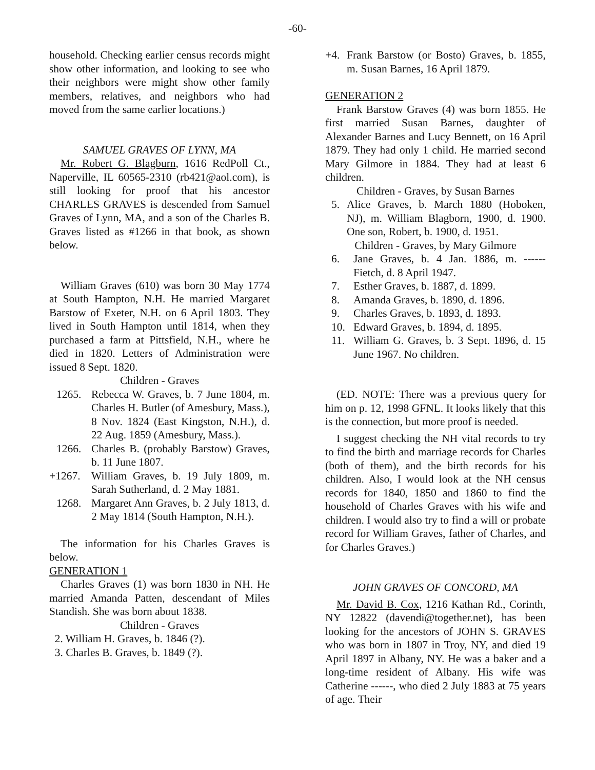-60-
household. Checking earlier census records might show other information, and looking to see who their neighbors were might show other family members, relatives, and neighbors who had moved from the same earlier locations.)
SAMUEL GRAVES OF LYNN, MA
Mr. Robert G. Blagburn, 1616 RedPoll Ct., Naperville, IL 60565-2310 (rb421@aol.com), is still looking for proof that his ancestor CHARLES GRAVES is descended from Samuel Graves of Lynn, MA, and a son of the Charles B. Graves listed as #1266 in that book, as shown below.
William Graves (610) was born 30 May 1774 at South Hampton, N.H. He married Margaret Barstow of Exeter, N.H. on 6 April 1803. They lived in South Hampton until 1814, when they purchased a farm at Pittsfield, N.H., where he died in 1820. Letters of Administration were issued 8 Sept. 1820.
Children - Graves
1265. Rebecca W. Graves, b. 7 June 1804, m. Charles H. Butler (of Amesbury, Mass.), 8 Nov. 1824 (East Kingston, N.H.), d. 22 Aug. 1859 (Amesbury, Mass.).
1266. Charles B. (probably Barstow) Graves, b. 11 June 1807.
+1267. William Graves, b. 19 July 1809, m. Sarah Sutherland, d. 2 May 1881.
1268. Margaret Ann Graves, b. 2 July 1813, d. 2 May 1814 (South Hampton, N.H.).
The information for his Charles Graves is below.
GENERATION 1
Charles Graves (1) was born 1830 in NH. He married Amanda Patten, descendant of Miles Standish. She was born about 1838.
Children - Graves
2. William H. Graves, b. 1846 (?).
3. Charles B. Graves, b. 1849 (?).
+4. Frank Barstow (or Bosto) Graves, b. 1855, m. Susan Barnes, 16 April 1879.
GENERATION 2
Frank Barstow Graves (4) was born 1855. He first married Susan Barnes, daughter of Alexander Barnes and Lucy Bennett, on 16 April 1879. They had only 1 child. He married second Mary Gilmore in 1884. They had at least 6 children.
Children - Graves, by Susan Barnes
5. Alice Graves, b. March 1880 (Hoboken, NJ), m. William Blagborn, 1900, d. 1900. One son, Robert, b. 1900, d. 1951.
Children - Graves, by Mary Gilmore
6. Jane Graves, b. 4 Jan. 1886, m. ------ Fietch, d. 8 April 1947.
7. Esther Graves, b. 1887, d. 1899.
8. Amanda Graves, b. 1890, d. 1896.
9. Charles Graves, b. 1893, d. 1893.
10. Edward Graves, b. 1894, d. 1895.
11. William G. Graves, b. 3 Sept. 1896, d. 15 June 1967. No children.
(ED. NOTE: There was a previous query for him on p. 12, 1998 GFNL. It looks likely that this is the connection, but more proof is needed.
I suggest checking the NH vital records to try to find the birth and marriage records for Charles (both of them), and the birth records for his children. Also, I would look at the NH census records for 1840, 1850 and 1860 to find the household of Charles Graves with his wife and children. I would also try to find a will or probate record for William Graves, father of Charles, and for Charles Graves.)
JOHN GRAVES OF CONCORD, MA
Mr. David B. Cox, 1216 Kathan Rd., Corinth, NY 12822 (davendi@together.net), has been looking for the ancestors of JOHN S. GRAVES who was born in 1807 in Troy, NY, and died 19 April 1897 in Albany, NY. He was a baker and a long-time resident of Albany. His wife was Catherine ------, who died 2 July 1883 at 75 years of age. Their